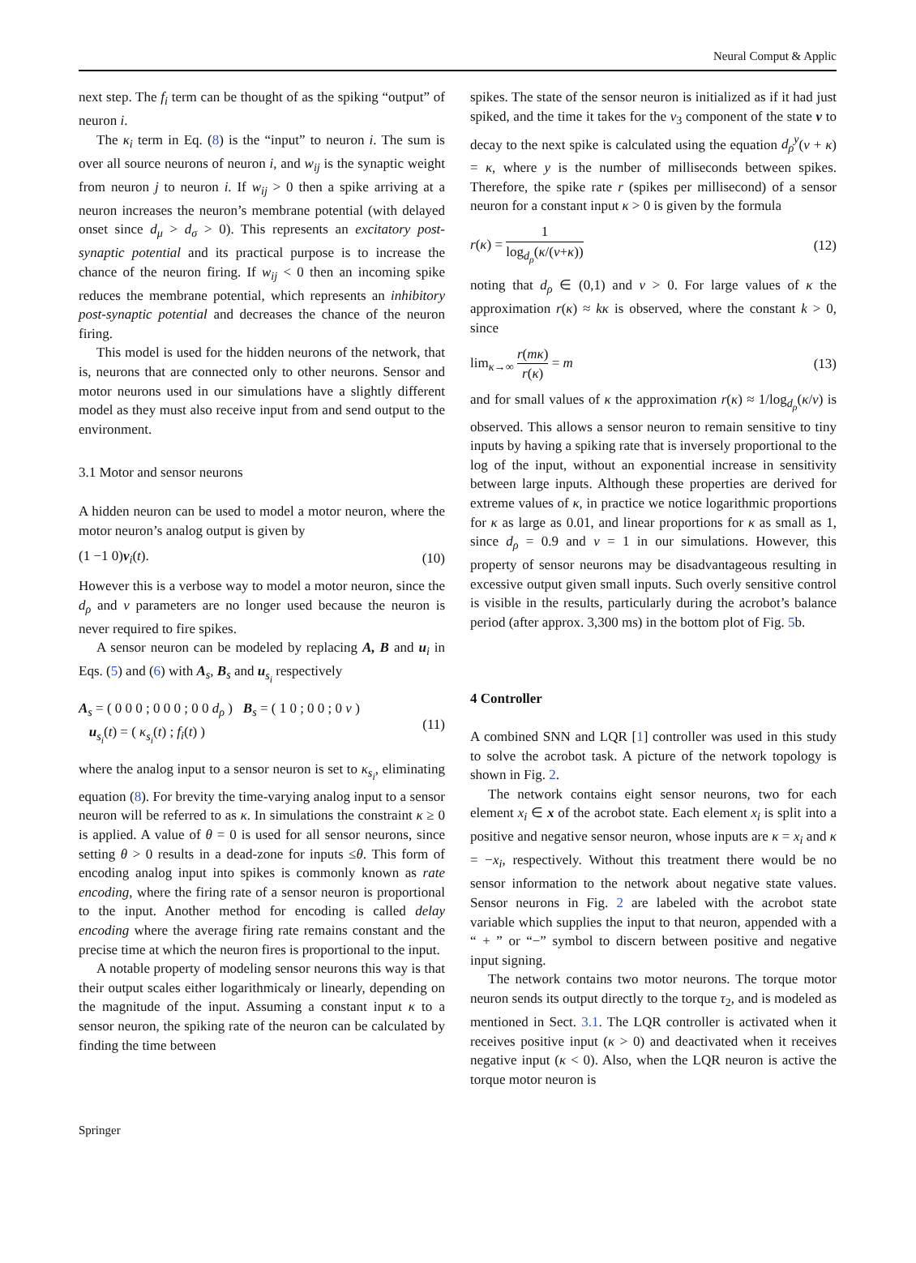Neural Comput & Applic
next step. The f<sub>i</sub> term can be thought of as the spiking “output” of neuron i.
The κ<sub>i</sub> term in Eq. (8) is the “input” to neuron i. The sum is over all source neurons of neuron i, and w<sub>ij</sub> is the synaptic weight from neuron j to neuron i. If w<sub>ij</sub> > 0 then a spike arriving at a neuron increases the neuron’s membrane potential (with delayed onset since d<sub>μ</sub> > d<sub>σ</sub> > 0). This represents an excitatory post-synaptic potential and its practical purpose is to increase the chance of the neuron firing. If w<sub>ij</sub> < 0 then an incoming spike reduces the membrane potential, which represents an inhibitory post-synaptic potential and decreases the chance of the neuron firing.
This model is used for the hidden neurons of the network, that is, neurons that are connected only to other neurons. Sensor and motor neurons used in our simulations have a slightly different model as they must also receive input from and send output to the environment.
3.1 Motor and sensor neurons
A hidden neuron can be used to model a motor neuron, where the motor neuron’s analog output is given by
(1 −1 0)v<sub>i</sub>(t). (10)
However this is a verbose way to model a motor neuron, since the d<sub>ρ</sub> and v parameters are no longer used because the neuron is never required to fire spikes.
A sensor neuron can be modeled by replacing A, B and u<sub>i</sub> in Eqs. (5) and (6) with A<sub>s</sub>, B<sub>s</sub> and u<sub>s<sub>i</sub></sub> respectively
A<sub>s</sub> = ( 0 0 0 ; 0 0 0 ; 0 0 d<sub>ρ</sub> ) B<sub>s</sub> = ( 1 0 ; 0 0 ; 0 v )
u<sub>s<sub>i</sub></sub>(t) = ( κ<sub>s<sub>i</sub></sub>(t) ; f<sub>i</sub>(t) ) (11)
where the analog input to a sensor neuron is set to κ<sub>s<sub>i</sub></sub>, eliminating equation (8). For brevity the time-varying analog input to a sensor neuron will be referred to as κ. In simulations the constraint κ ≥ 0 is applied. A value of θ = 0 is used for all sensor neurons, since setting θ > 0 results in a dead-zone for inputs ≤θ. This form of encoding analog input into spikes is commonly known as rate encoding, where the firing rate of a sensor neuron is proportional to the input. Another method for encoding is called delay encoding where the average firing rate remains constant and the precise time at which the neuron fires is proportional to the input.
A notable property of modeling sensor neurons this way is that their output scales either logarithmicaly or linearly, depending on the magnitude of the input. Assuming a constant input κ to a sensor neuron, the spiking rate of the neuron can be calculated by finding the time between
spikes. The state of the sensor neuron is initialized as if it had just spiked, and the time it takes for the v<sub>3</sub> component of the state v to decay to the next spike is calculated using the equation d<sub>ρ</sub><sup>y</sup>(v + κ) = κ, where y is the number of milliseconds between spikes. Therefore, the spike rate r (spikes per millisecond) of a sensor neuron for a constant input κ > 0 is given by the formula
r(κ) = 1 log<sub>d<sub>ρ</sub></sub>(κ/(v+κ)) (12)
noting that d<sub>ρ</sub> ∈ (0,1) and v > 0. For large values of κ the approximation r(κ) ≈ kκ is observed, where the constant k > 0, since
lim<sub>κ→∞</sub> r(mκ) r(κ) = m (13)
and for small values of κ the approximation r(κ) ≈ 1/log<sub>d<sub>ρ</sub></sub>(κ/v) is observed. This allows a sensor neuron to remain sensitive to tiny inputs by having a spiking rate that is inversely proportional to the log of the input, without an exponential increase in sensitivity between large inputs. Although these properties are derived for extreme values of κ, in practice we notice logarithmic proportions for κ as large as 0.01, and linear proportions for κ as small as 1, since d<sub>ρ</sub> = 0.9 and v = 1 in our simulations. However, this property of sensor neurons may be disadvantageous resulting in excessive output given small inputs. Such overly sensitive control is visible in the results, particularly during the acrobot’s balance period (after approx. 3,300 ms) in the bottom plot of Fig. 5b.
4 Controller
A combined SNN and LQR [1] controller was used in this study to solve the acrobot task. A picture of the network topology is shown in Fig. 2.
The network contains eight sensor neurons, two for each element x<sub>i</sub> ∈ x of the acrobot state. Each element x<sub>i</sub> is split into a positive and negative sensor neuron, whose inputs are κ = x<sub>i</sub> and κ = −x<sub>i</sub>, respectively. Without this treatment there would be no sensor information to the network about negative state values. Sensor neurons in Fig. 2 are labeled with the acrobot state variable which supplies the input to that neuron, appended with a “ + ” or “−” symbol to discern between positive and negative input signing.
The network contains two motor neurons. The torque motor neuron sends its output directly to the torque τ<sub>2</sub>, and is modeled as mentioned in Sect. 3.1. The LQR controller is activated when it receives positive input (κ > 0) and deactivated when it receives negative input (κ < 0). Also, when the LQR neuron is active the torque motor neuron is
Springer